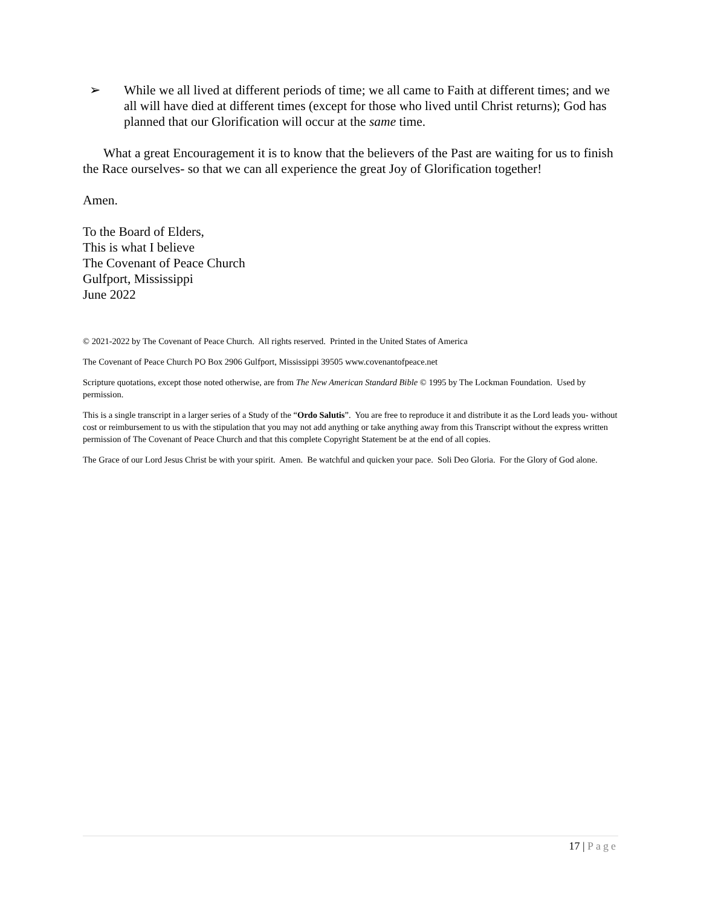➢ While we all lived at different periods of time; we all came to Faith at different times; and we all will have died at different times (except for those who lived until Christ returns); God has planned that our Glorification will occur at the same time.
What a great Encouragement it is to know that the believers of the Past are waiting for us to finish the Race ourselves- so that we can all experience the great Joy of Glorification together!
Amen.
To the Board of Elders,
This is what I believe
The Covenant of Peace Church
Gulfport, Mississippi
June 2022
© 2021-2022 by The Covenant of Peace Church. All rights reserved. Printed in the United States of America
The Covenant of Peace Church PO Box 2906 Gulfport, Mississippi 39505 www.covenantofpeace.net
Scripture quotations, except those noted otherwise, are from The New American Standard Bible © 1995 by The Lockman Foundation. Used by permission.
This is a single transcript in a larger series of a Study of the “Ordo Salutis”. You are free to reproduce it and distribute it as the Lord leads you- without cost or reimbursement to us with the stipulation that you may not add anything or take anything away from this Transcript without the express written permission of The Covenant of Peace Church and that this complete Copyright Statement be at the end of all copies.
The Grace of our Lord Jesus Christ be with your spirit. Amen. Be watchful and quicken your pace. Soli Deo Gloria. For the Glory of God alone.
17 | Page